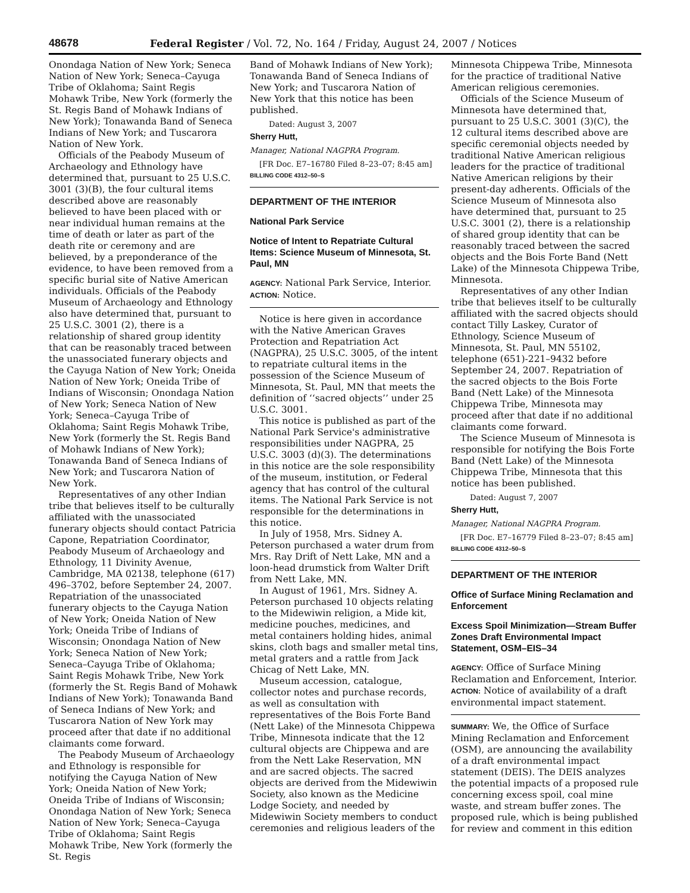48678 Federal Register / Vol. 72, No. 164 / Friday, August 24, 2007 / Notices
Onondaga Nation of New York; Seneca Nation of New York; Seneca–Cayuga Tribe of Oklahoma; Saint Regis Mohawk Tribe, New York (formerly the St. Regis Band of Mohawk Indians of New York); Tonawanda Band of Seneca Indians of New York; and Tuscarora Nation of New York.
Officials of the Peabody Museum of Archaeology and Ethnology have determined that, pursuant to 25 U.S.C. 3001 (3)(B), the four cultural items described above are reasonably believed to have been placed with or near individual human remains at the time of death or later as part of the death rite or ceremony and are believed, by a preponderance of the evidence, to have been removed from a specific burial site of Native American individuals. Officials of the Peabody Museum of Archaeology and Ethnology also have determined that, pursuant to 25 U.S.C. 3001 (2), there is a relationship of shared group identity that can be reasonably traced between the unassociated funerary objects and the Cayuga Nation of New York; Oneida Nation of New York; Oneida Tribe of Indians of Wisconsin; Onondaga Nation of New York; Seneca Nation of New York; Seneca–Cayuga Tribe of Oklahoma; Saint Regis Mohawk Tribe, New York (formerly the St. Regis Band of Mohawk Indians of New York); Tonawanda Band of Seneca Indians of New York; and Tuscarora Nation of New York.
Representatives of any other Indian tribe that believes itself to be culturally affiliated with the unassociated funerary objects should contact Patricia Capone, Repatriation Coordinator, Peabody Museum of Archaeology and Ethnology, 11 Divinity Avenue, Cambridge, MA 02138, telephone (617) 496–3702, before September 24, 2007. Repatriation of the unassociated funerary objects to the Cayuga Nation of New York; Oneida Nation of New York; Oneida Tribe of Indians of Wisconsin; Onondaga Nation of New York; Seneca Nation of New York; Seneca–Cayuga Tribe of Oklahoma; Saint Regis Mohawk Tribe, New York (formerly the St. Regis Band of Mohawk Indians of New York); Tonawanda Band of Seneca Indians of New York; and Tuscarora Nation of New York may proceed after that date if no additional claimants come forward.
The Peabody Museum of Archaeology and Ethnology is responsible for notifying the Cayuga Nation of New York; Oneida Nation of New York; Oneida Tribe of Indians of Wisconsin; Onondaga Nation of New York; Seneca Nation of New York; Seneca–Cayuga Tribe of Oklahoma; Saint Regis Mohawk Tribe, New York (formerly the St. Regis
Band of Mohawk Indians of New York); Tonawanda Band of Seneca Indians of New York; and Tuscarora Nation of New York that this notice has been published.
Dated: August 3, 2007
Sherry Hutt,
Manager, National NAGPRA Program.
[FR Doc. E7–16780 Filed 8–23–07; 8:45 am]
BILLING CODE 4312–50–S
DEPARTMENT OF THE INTERIOR
National Park Service
Notice of Intent to Repatriate Cultural Items: Science Museum of Minnesota, St. Paul, MN
AGENCY: National Park Service, Interior.
ACTION: Notice.
Notice is here given in accordance with the Native American Graves Protection and Repatriation Act (NAGPRA), 25 U.S.C. 3005, of the intent to repatriate cultural items in the possession of the Science Museum of Minnesota, St. Paul, MN that meets the definition of ‘‘sacred objects’’ under 25 U.S.C. 3001.
This notice is published as part of the National Park Service's administrative responsibilities under NAGPRA, 25 U.S.C. 3003 (d)(3). The determinations in this notice are the sole responsibility of the museum, institution, or Federal agency that has control of the cultural items. The National Park Service is not responsible for the determinations in this notice.
In July of 1958, Mrs. Sidney A. Peterson purchased a water drum from Mrs. Ray Drift of Nett Lake, MN and a loon-head drumstick from Walter Drift from Nett Lake, MN.
In August of 1961, Mrs. Sidney A. Peterson purchased 10 objects relating to the Midewiwin religion, a Mide kit, medicine pouches, medicines, and metal containers holding hides, animal skins, cloth bags and smaller metal tins, metal graters and a rattle from Jack Chicag of Nett Lake, MN.
Museum accession, catalogue, collector notes and purchase records, as well as consultation with representatives of the Bois Forte Band (Nett Lake) of the Minnesota Chippewa Tribe, Minnesota indicate that the 12 cultural objects are Chippewa and are from the Nett Lake Reservation, MN and are sacred objects. The sacred objects are derived from the Midewiwin Society, also known as the Medicine Lodge Society, and needed by Midewiwin Society members to conduct ceremonies and religious leaders of the
Minnesota Chippewa Tribe, Minnesota for the practice of traditional Native American religious ceremonies.
Officials of the Science Museum of Minnesota have determined that, pursuant to 25 U.S.C. 3001 (3)(C), the 12 cultural items described above are specific ceremonial objects needed by traditional Native American religious leaders for the practice of traditional Native American religions by their present-day adherents. Officials of the Science Museum of Minnesota also have determined that, pursuant to 25 U.S.C. 3001 (2), there is a relationship of shared group identity that can be reasonably traced between the sacred objects and the Bois Forte Band (Nett Lake) of the Minnesota Chippewa Tribe, Minnesota.
Representatives of any other Indian tribe that believes itself to be culturally affiliated with the sacred objects should contact Tilly Laskey, Curator of Ethnology, Science Museum of Minnesota, St. Paul, MN 55102, telephone (651)-221–9432 before September 24, 2007. Repatriation of the sacred objects to the Bois Forte Band (Nett Lake) of the Minnesota Chippewa Tribe, Minnesota may proceed after that date if no additional claimants come forward.
The Science Museum of Minnesota is responsible for notifying the Bois Forte Band (Nett Lake) of the Minnesota Chippewa Tribe, Minnesota that this notice has been published.
Dated: August 7, 2007
Sherry Hutt,
Manager, National NAGPRA Program.
[FR Doc. E7–16779 Filed 8–23–07; 8:45 am]
BILLING CODE 4312–50–S
DEPARTMENT OF THE INTERIOR
Office of Surface Mining Reclamation and Enforcement
Excess Spoil Minimization—Stream Buffer Zones Draft Environmental Impact Statement, OSM–EIS–34
AGENCY: Office of Surface Mining Reclamation and Enforcement, Interior.
ACTION: Notice of availability of a draft environmental impact statement.
SUMMARY: We, the Office of Surface Mining Reclamation and Enforcement (OSM), are announcing the availability of a draft environmental impact statement (DEIS). The DEIS analyzes the potential impacts of a proposed rule concerning excess spoil, coal mine waste, and stream buffer zones. The proposed rule, which is being published for review and comment in this edition